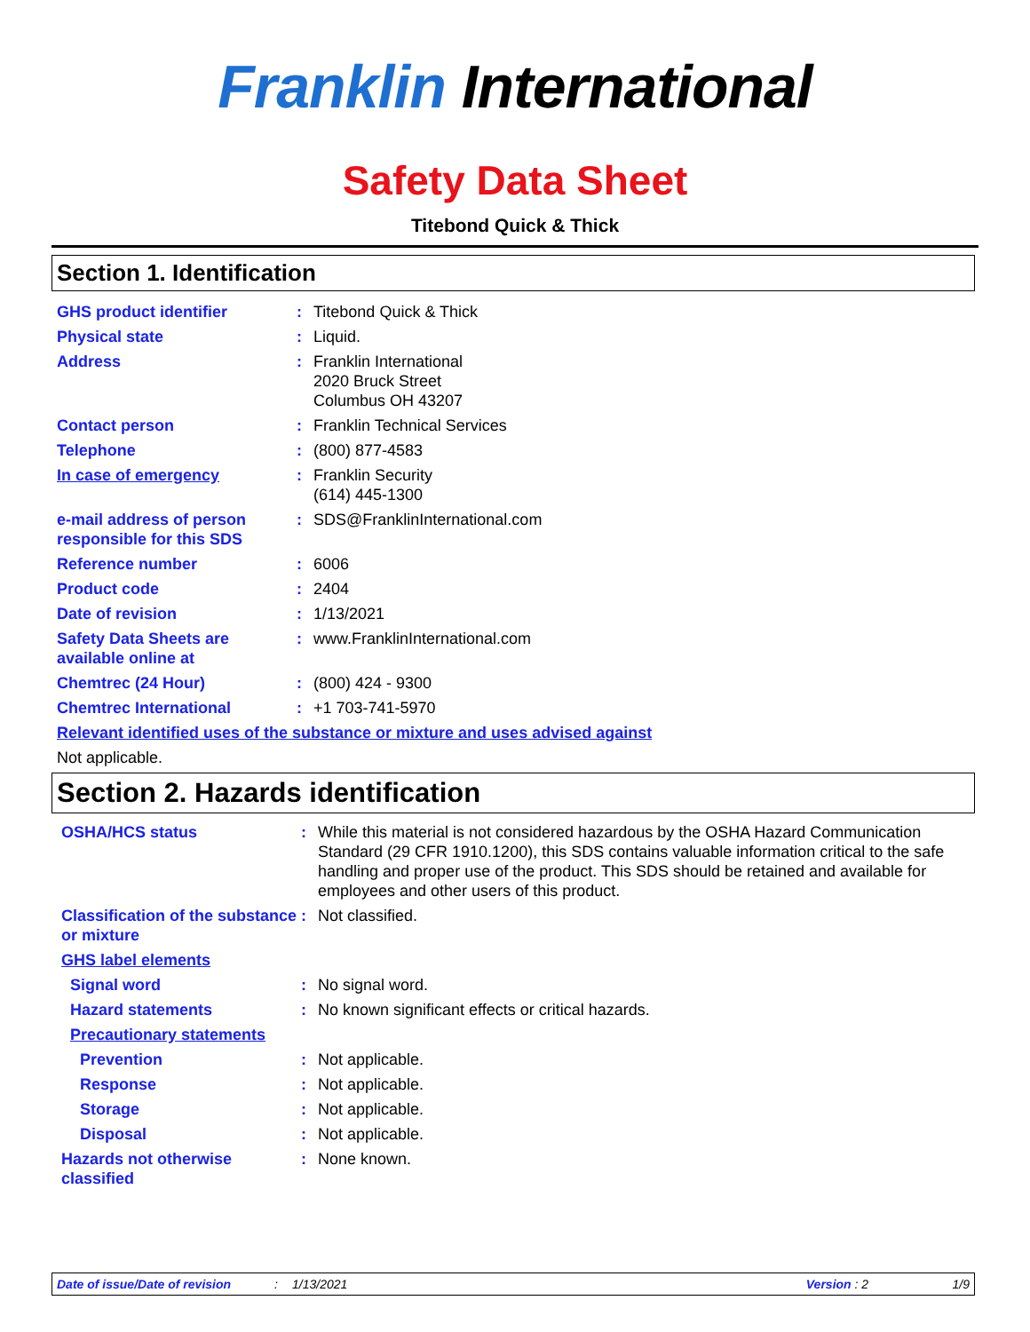Franklin International
Safety Data Sheet
Titebond Quick & Thick
Section 1. Identification
GHS product identifier : Titebond Quick & Thick
Physical state : Liquid.
Address : Franklin International
2020 Bruck Street
Columbus OH 43207
Contact person : Franklin Technical Services
Telephone : (800) 877-4583
In case of emergency : Franklin Security
(614) 445-1300
e-mail address of person responsible for this SDS
: SDS@FranklinInternational.com
Reference number : 6006
Product code : 2404
Date of revision : 1/13/2021
Safety Data Sheets are available online at
: www.FranklinInternational.com
Chemtrec (24 Hour) : (800) 424 - 9300
Chemtrec International : +1 703-741-5970
Relevant identified uses of the substance or mixture and uses advised against
Not applicable.
Section 2. Hazards identification
OSHA/HCS status : While this material is not considered hazardous by the OSHA Hazard Communication Standard (29 CFR 1910.1200), this SDS contains valuable information critical to the safe handling and proper use of the product. This SDS should be retained and available for employees and other users of this product.
Classification of the substance or mixture
: Not classified.
GHS label elements
Signal word : No signal word.
Hazard statements : No known significant effects or critical hazards.
Precautionary statements
Prevention : Not applicable.
Response : Not applicable.
Storage : Not applicable.
Disposal : Not applicable.
Hazards not otherwise classified
: None known.
Date of issue/Date of revision: 1/13/2021 Version : 2 1/9